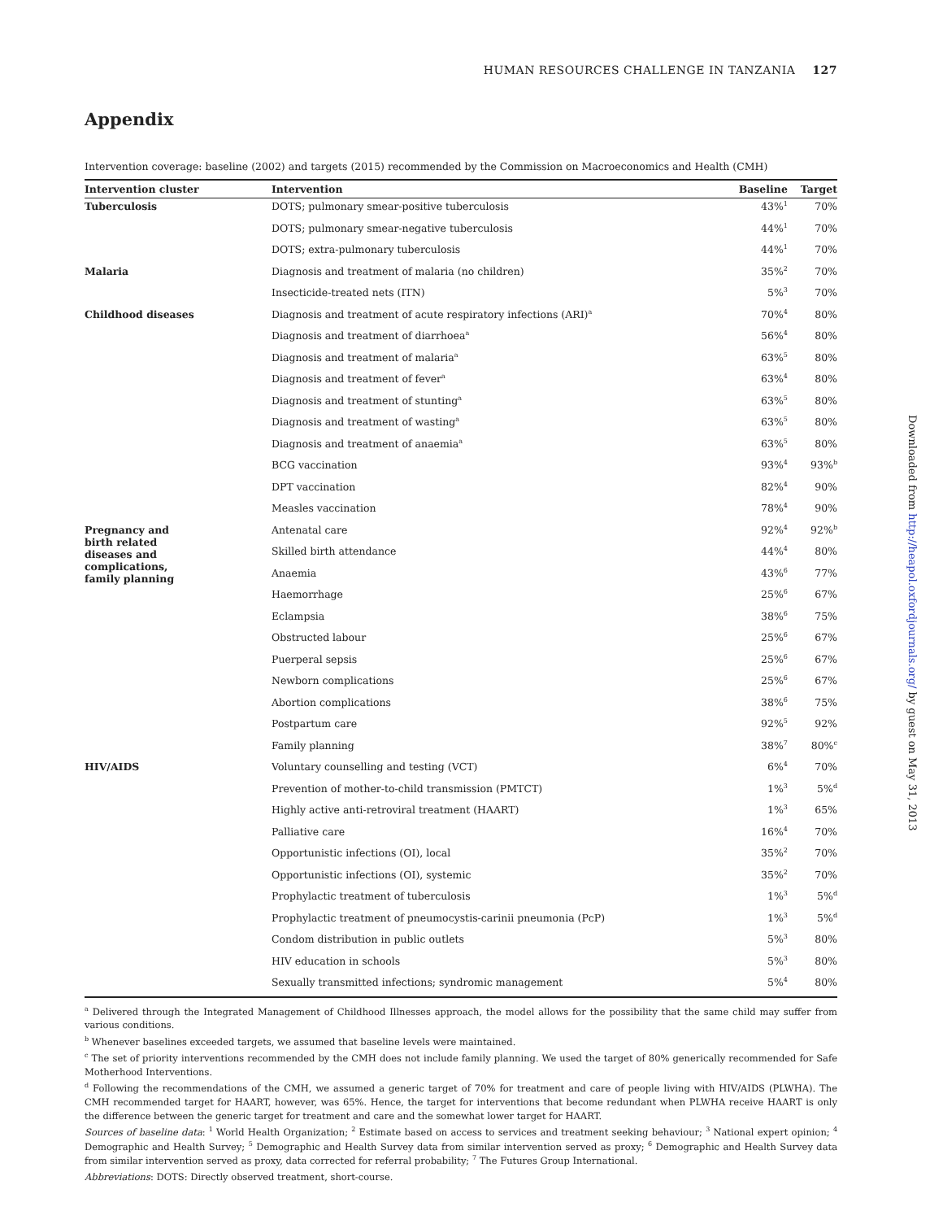HUMAN RESOURCES CHALLENGE IN TANZANIA 127
Appendix
Intervention coverage: baseline (2002) and targets (2015) recommended by the Commission on Macroeconomics and Health (CMH)
| Intervention cluster | Intervention | Baseline | Target |
| --- | --- | --- | --- |
| Tuberculosis | DOTS; pulmonary smear-positive tuberculosis | 43%<sup>1</sup> | 70% |
| | DOTS; pulmonary smear-negative tuberculosis | 44%<sup>1</sup> | 70% |
| | DOTS; extra-pulmonary tuberculosis | 44%<sup>1</sup> | 70% |
| Malaria | Diagnosis and treatment of malaria (no children) | 35%<sup>2</sup> | 70% |
| | Insecticide-treated nets (ITN) | 5%<sup>3</sup> | 70% |
| Childhood diseases | Diagnosis and treatment of acute respiratory infections (ARI)<sup>a</sup> | 70%<sup>4</sup> | 80% |
| | Diagnosis and treatment of diarrhoea<sup>a</sup> | 56%<sup>4</sup> | 80% |
| | Diagnosis and treatment of malaria<sup>a</sup> | 63%<sup>5</sup> | 80% |
| | Diagnosis and treatment of fever<sup>a</sup> | 63%<sup>4</sup> | 80% |
| | Diagnosis and treatment of stunting<sup>a</sup> | 63%<sup>5</sup> | 80% |
| | Diagnosis and treatment of wasting<sup>a</sup> | 63%<sup>5</sup> | 80% |
| | Diagnosis and treatment of anaemia<sup>a</sup> | 63%<sup>5</sup> | 80% |
| | BCG vaccination | 93%<sup>4</sup> | 93%<sup>b</sup> |
| | DPT vaccination | 82%<sup>4</sup> | 90% |
| | Measles vaccination | 78%<sup>4</sup> | 90% |
| Pregnancy and birth related diseases and complications, family planning | Antenatal care | 92%<sup>4</sup> | 92%<sup>b</sup> |
| | Skilled birth attendance | 44%<sup>4</sup> | 80% |
| | Anaemia | 43%<sup>6</sup> | 77% |
| | Haemorrhage | 25%<sup>6</sup> | 67% |
| | Eclampsia | 38%<sup>6</sup> | 75% |
| | Obstructed labour | 25%<sup>6</sup> | 67% |
| | Puerperal sepsis | 25%<sup>6</sup> | 67% |
| | Newborn complications | 25%<sup>6</sup> | 67% |
| | Abortion complications | 38%<sup>6</sup> | 75% |
| | Postpartum care | 92%<sup>5</sup> | 92% |
| | Family planning | 38%<sup>7</sup> | 80%<sup>c</sup> |
| HIV/AIDS | Voluntary counselling and testing (VCT) | 6%<sup>4</sup> | 70% |
| | Prevention of mother-to-child transmission (PMTCT) | 1%<sup>3</sup> | 5%<sup>d</sup> |
| | Highly active anti-retroviral treatment (HAART) | 1%<sup>3</sup> | 65% |
| | Palliative care | 16%<sup>4</sup> | 70% |
| | Opportunistic infections (OI), local | 35%<sup>2</sup> | 70% |
| | Opportunistic infections (OI), systemic | 35%<sup>2</sup> | 70% |
| | Prophylactic treatment of tuberculosis | 1%<sup>3</sup> | 5%<sup>d</sup> |
| | Prophylactic treatment of pneumocystis-carinii pneumonia (PcP) | 1%<sup>3</sup> | 5%<sup>d</sup> |
| | Condom distribution in public outlets | 5%<sup>3</sup> | 80% |
| | HIV education in schools | 5%<sup>3</sup> | 80% |
| | Sexually transmitted infections; syndromic management | 5%<sup>4</sup> | 80% |
<sup>a</sup> Delivered through the Integrated Management of Childhood Illnesses approach, the model allows for the possibility that the same child may suffer from various conditions.
<sup>b</sup> Whenever baselines exceeded targets, we assumed that baseline levels were maintained.
<sup>c</sup> The set of priority interventions recommended by the CMH does not include family planning. We used the target of 80% generically recommended for Safe Motherhood Interventions.
<sup>d</sup> Following the recommendations of the CMH, we assumed a generic target of 70% for treatment and care of people living with HIV/AIDS (PLWHA). The CMH recommended target for HAART, however, was 65%. Hence, the target for interventions that become redundant when PLWHA receive HAART is only the difference between the generic target for treatment and care and the somewhat lower target for HAART.
Sources of baseline data: <sup>1</sup> World Health Organization; <sup>2</sup> Estimate based on access to services and treatment seeking behaviour; <sup>3</sup> National expert opinion; <sup>4</sup> Demographic and Health Survey; <sup>5</sup> Demographic and Health Survey data from similar intervention served as proxy; <sup>6</sup> Demographic and Health Survey data from similar intervention served as proxy, data corrected for referral probability; <sup>7</sup> The Futures Group International.
Abbreviations: DOTS: Directly observed treatment, short-course.
Downloaded from http://heapol.oxfordjournals.org/ by guest on May 31, 2013